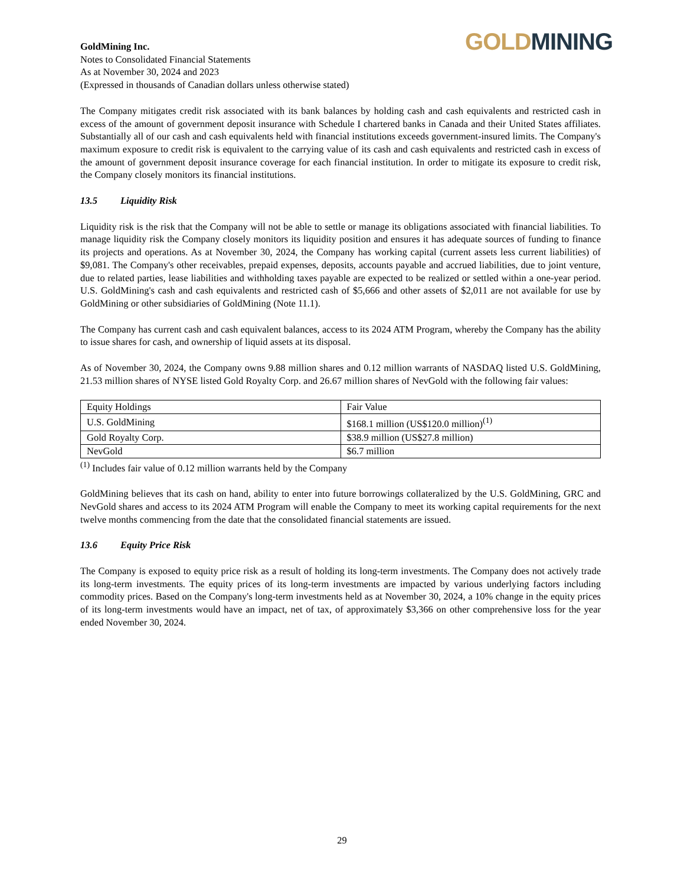GoldMining Inc.
Notes to Consolidated Financial Statements
As at November 30, 2024 and 2023
(Expressed in thousands of Canadian dollars unless otherwise stated)
GOLD MINING
The Company mitigates credit risk associated with its bank balances by holding cash and cash equivalents and restricted cash in excess of the amount of government deposit insurance with Schedule I chartered banks in Canada and their United States affiliates. Substantially all of our cash and cash equivalents held with financial institutions exceeds government-insured limits. The Company's maximum exposure to credit risk is equivalent to the carrying value of its cash and cash equivalents and restricted cash in excess of the amount of government deposit insurance coverage for each financial institution. In order to mitigate its exposure to credit risk, the Company closely monitors its financial institutions.
13.5 Liquidity Risk
Liquidity risk is the risk that the Company will not be able to settle or manage its obligations associated with financial liabilities. To manage liquidity risk the Company closely monitors its liquidity position and ensures it has adequate sources of funding to finance its projects and operations. As at November 30, 2024, the Company has working capital (current assets less current liabilities) of $9,081. The Company's other receivables, prepaid expenses, deposits, accounts payable and accrued liabilities, due to joint venture, due to related parties, lease liabilities and withholding taxes payable are expected to be realized or settled within a one-year period. U.S. GoldMining's cash and cash equivalents and restricted cash of $5,666 and other assets of $2,011 are not available for use by GoldMining or other subsidiaries of GoldMining (Note 11.1).
The Company has current cash and cash equivalent balances, access to its 2024 ATM Program, whereby the Company has the ability to issue shares for cash, and ownership of liquid assets at its disposal.
As of November 30, 2024, the Company owns 9.88 million shares and 0.12 million warrants of NASDAQ listed U.S. GoldMining, 21.53 million shares of NYSE listed Gold Royalty Corp. and 26.67 million shares of NevGold with the following fair values:
| Equity Holdings | Fair Value |
| --- | --- |
| U.S. GoldMining | $168.1 million (US$120.0 million)<sup>(1)</sup> |
| Gold Royalty Corp. | $38.9 million (US$27.8 million) |
| NevGold | $6.7 million |
<sup>(1)</sup> Includes fair value of 0.12 million warrants held by the Company
GoldMining believes that its cash on hand, ability to enter into future borrowings collateralized by the U.S. GoldMining, GRC and NevGold shares and access to its 2024 ATM Program will enable the Company to meet its working capital requirements for the next twelve months commencing from the date that the consolidated financial statements are issued.
13.6 Equity Price Risk
The Company is exposed to equity price risk as a result of holding its long-term investments. The Company does not actively trade its long-term investments. The equity prices of its long-term investments are impacted by various underlying factors including commodity prices. Based on the Company's long-term investments held as at November 30, 2024, a 10% change in the equity prices of its long-term investments would have an impact, net of tax, of approximately $3,366 on other comprehensive loss for the year ended November 30, 2024.
29